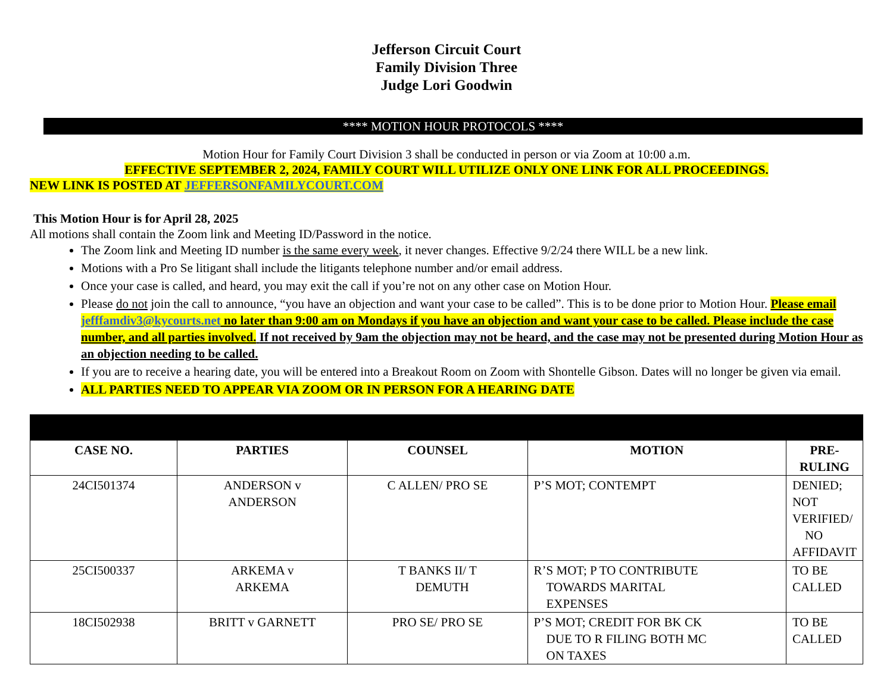Jefferson Circuit Court
Family Division Three
Judge Lori Goodwin
**** MOTION HOUR PROTOCOLS ****
Motion Hour for Family Court Division 3 shall be conducted in person or via Zoom at 10:00 a.m.
EFFECTIVE SEPTEMBER 2, 2024, FAMILY COURT WILL UTILIZE ONLY ONE LINK FOR ALL PROCEEDINGS.
NEW LINK IS POSTED AT JEFFERSONFAMILYCOURT.COM
This Motion Hour is for April 28, 2025
All motions shall contain the Zoom link and Meeting ID/Password in the notice.
The Zoom link and Meeting ID number is the same every week, it never changes. Effective 9/2/24 there WILL be a new link.
Motions with a Pro Se litigant shall include the litigants telephone number and/or email address.
Once your case is called, and heard, you may exit the call if you’re not on any other case on Motion Hour.
Please do not join the call to announce, “you have an objection and want your case to be called”. This is to be done prior to Motion Hour. Please email jefffamdiv3@kycourts.net no later than 9:00 am on Mondays if you have an objection and want your case to be called. Please include the case number, and all parties involved. If not received by 9am the objection may not be heard, and the case may not be presented during Motion Hour as an objection needing to be called.
If you are to receive a hearing date, you will be entered into a Breakout Room on Zoom with Shontelle Gibson. Dates will no longer be given via email.
ALL PARTIES NEED TO APPEAR VIA ZOOM OR IN PERSON FOR A HEARING DATE
| CASE NO. | PARTIES | COUNSEL | MOTION | PRE-RULING |
| --- | --- | --- | --- | --- |
| 24CI501374 | ANDERSON v ANDERSON | C ALLEN/ PRO SE | P’S MOT; CONTEMPT | DENIED; NOT VERIFIED/ NO AFFIDAVIT |
| 25CI500337 | ARKEMA v ARKEMA | T BANKS II/ T DEMUTH | R’S MOT; P TO CONTRIBUTE TOWARDS MARITAL EXPENSES | TO BE CALLED |
| 18CI502938 | BRITT v GARNETT | PRO SE/ PRO SE | P’S MOT; CREDIT FOR BK CK DUE TO R FILING BOTH MC ON TAXES | TO BE CALLED |